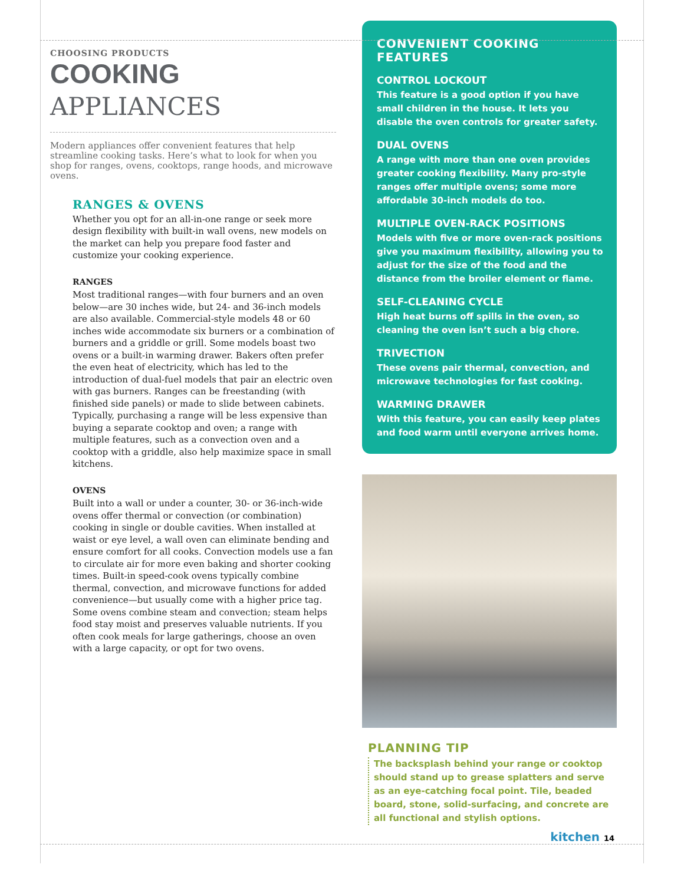CHOOSING PRODUCTS
COOKING APPLIANCES
Modern appliances offer convenient features that help streamline cooking tasks. Here’s what to look for when you shop for ranges, ovens, cooktops, range hoods, and microwave ovens.
RANGES & OVENS
Whether you opt for an all-in-one range or seek more design flexibility with built-in wall ovens, new models on the market can help you prepare food faster and customize your cooking experience.
RANGES
Most traditional ranges—with four burners and an oven below—are 30 inches wide, but 24- and 36-inch models are also available. Commercial-style models 48 or 60 inches wide accommodate six burners or a combination of burners and a griddle or grill. Some models boast two ovens or a built-in warming drawer. Bakers often prefer the even heat of electricity, which has led to the introduction of dual-fuel models that pair an electric oven with gas burners. Ranges can be freestanding (with finished side panels) or made to slide between cabinets. Typically, purchasing a range will be less expensive than buying a separate cooktop and oven; a range with multiple features, such as a convection oven and a cooktop with a griddle, also help maximize space in small kitchens.
OVENS
Built into a wall or under a counter, 30- or 36-inch-wide ovens offer thermal or convection (or combination) cooking in single or double cavities. When installed at waist or eye level, a wall oven can eliminate bending and ensure comfort for all cooks. Convection models use a fan to circulate air for more even baking and shorter cooking times. Built-in speed-cook ovens typically combine thermal, convection, and microwave functions for added convenience—but usually come with a higher price tag. Some ovens combine steam and convection; steam helps food stay moist and preserves valuable nutrients. If you often cook meals for large gatherings, choose an oven with a large capacity, or opt for two ovens.
CONVENIENT COOKING FEATURES
CONTROL LOCKOUT
This feature is a good option if you have small children in the house. It lets you disable the oven controls for greater safety.
DUAL OVENS
A range with more than one oven provides greater cooking flexibility. Many pro-style ranges offer multiple ovens; some more affordable 30-inch models do too.
MULTIPLE OVEN-RACK POSITIONS
Models with five or more oven-rack positions give you maximum flexibility, allowing you to adjust for the size of the food and the distance from the broiler element or flame.
SELF-CLEANING CYCLE
High heat burns off spills in the oven, so cleaning the oven isn’t such a big chore.
TRIVECTION
These ovens pair thermal, convection, and microwave technologies for fast cooking.
WARMING DRAWER
With this feature, you can easily keep plates and food warm until everyone arrives home.
PLANNING TIP
The backsplash behind your range or cooktop should stand up to grease splatters and serve as an eye-catching focal point. Tile, beaded board, stone, solid-surfacing, and concrete are all functional and stylish options.
kitchen 14